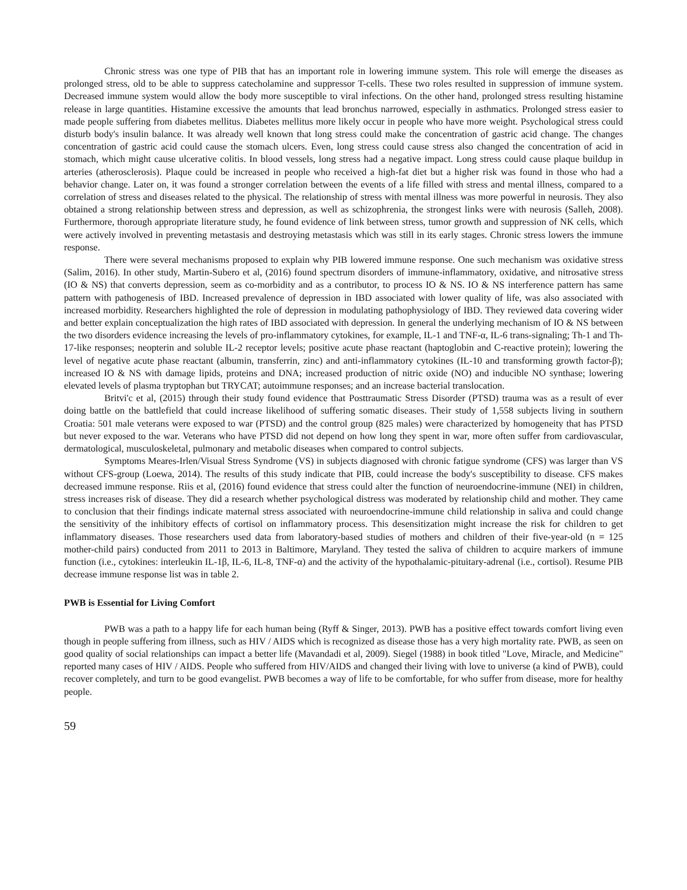Chronic stress was one type of PIB that has an important role in lowering immune system. This role will emerge the diseases as prolonged stress, old to be able to suppress catecholamine and suppressor T-cells. These two roles resulted in suppression of immune system. Decreased immune system would allow the body more susceptible to viral infections. On the other hand, prolonged stress resulting histamine release in large quantities. Histamine excessive the amounts that lead bronchus narrowed, especially in asthmatics. Prolonged stress easier to made people suffering from diabetes mellitus. Diabetes mellitus more likely occur in people who have more weight. Psychological stress could disturb body's insulin balance. It was already well known that long stress could make the concentration of gastric acid change. The changes concentration of gastric acid could cause the stomach ulcers. Even, long stress could cause stress also changed the concentration of acid in stomach, which might cause ulcerative colitis. In blood vessels, long stress had a negative impact. Long stress could cause plaque buildup in arteries (atherosclerosis). Plaque could be increased in people who received a high-fat diet but a higher risk was found in those who had a behavior change. Later on, it was found a stronger correlation between the events of a life filled with stress and mental illness, compared to a correlation of stress and diseases related to the physical. The relationship of stress with mental illness was more powerful in neurosis. They also obtained a strong relationship between stress and depression, as well as schizophrenia, the strongest links were with neurosis (Salleh, 2008). Furthermore, thorough appropriate literature study, he found evidence of link between stress, tumor growth and suppression of NK cells, which were actively involved in preventing metastasis and destroying metastasis which was still in its early stages. Chronic stress lowers the immune response.
There were several mechanisms proposed to explain why PIB lowered immune response. One such mechanism was oxidative stress (Salim, 2016). In other study, Martin-Subero et al, (2016) found spectrum disorders of immune-inflammatory, oxidative, and nitrosative stress (IO & NS) that converts depression, seem as co-morbidity and as a contributor, to process IO & NS. IO & NS interference pattern has same pattern with pathogenesis of IBD. Increased prevalence of depression in IBD associated with lower quality of life, was also associated with increased morbidity. Researchers highlighted the role of depression in modulating pathophysiology of IBD. They reviewed data covering wider and better explain conceptualization the high rates of IBD associated with depression. In general the underlying mechanism of IO & NS between the two disorders evidence increasing the levels of pro-inflammatory cytokines, for example, IL-1 and TNF-α, IL-6 trans-signaling; Th-1 and Th-17-like responses; neopterin and soluble IL-2 receptor levels; positive acute phase reactant (haptoglobin and C-reactive protein); lowering the level of negative acute phase reactant (albumin, transferrin, zinc) and anti-inflammatory cytokines (IL-10 and transforming growth factor-β); increased IO & NS with damage lipids, proteins and DNA; increased production of nitric oxide (NO) and inducible NO synthase; lowering elevated levels of plasma tryptophan but TRYCAT; autoimmune responses; and an increase bacterial translocation.
Britvi'c et al, (2015) through their study found evidence that Posttraumatic Stress Disorder (PTSD) trauma was as a result of ever doing battle on the battlefield that could increase likelihood of suffering somatic diseases. Their study of 1,558 subjects living in southern Croatia: 501 male veterans were exposed to war (PTSD) and the control group (825 males) were characterized by homogeneity that has PTSD but never exposed to the war. Veterans who have PTSD did not depend on how long they spent in war, more often suffer from cardiovascular, dermatological, musculoskeletal, pulmonary and metabolic diseases when compared to control subjects.
Symptoms Meares-Irlen/Visual Stress Syndrome (VS) in subjects diagnosed with chronic fatigue syndrome (CFS) was larger than VS without CFS-group (Loewa, 2014). The results of this study indicate that PIB, could increase the body's susceptibility to disease. CFS makes decreased immune response. Riis et al, (2016) found evidence that stress could alter the function of neuroendocrine-immune (NEI) in children, stress increases risk of disease. They did a research whether psychological distress was moderated by relationship child and mother. They came to conclusion that their findings indicate maternal stress associated with neuroendocrine-immune child relationship in saliva and could change the sensitivity of the inhibitory effects of cortisol on inflammatory process. This desensitization might increase the risk for children to get inflammatory diseases. Those researchers used data from laboratory-based studies of mothers and children of their five-year-old (n = 125 mother-child pairs) conducted from 2011 to 2013 in Baltimore, Maryland. They tested the saliva of children to acquire markers of immune function (i.e., cytokines: interleukin IL-1β, IL-6, IL-8, TNF-α) and the activity of the hypothalamic-pituitary-adrenal (i.e., cortisol). Resume PIB decrease immune response list was in table 2.
PWB is Essential for Living Comfort
PWB was a path to a happy life for each human being (Ryff & Singer, 2013). PWB has a positive effect towards comfort living even though in people suffering from illness, such as HIV / AIDS which is recognized as disease those has a very high mortality rate. PWB, as seen on good quality of social relationships can impact a better life (Mavandadi et al, 2009). Siegel (1988) in book titled "Love, Miracle, and Medicine" reported many cases of HIV / AIDS. People who suffered from HIV/AIDS and changed their living with love to universe (a kind of PWB), could recover completely, and turn to be good evangelist. PWB becomes a way of life to be comfortable, for who suffer from disease, more for healthy people.
59